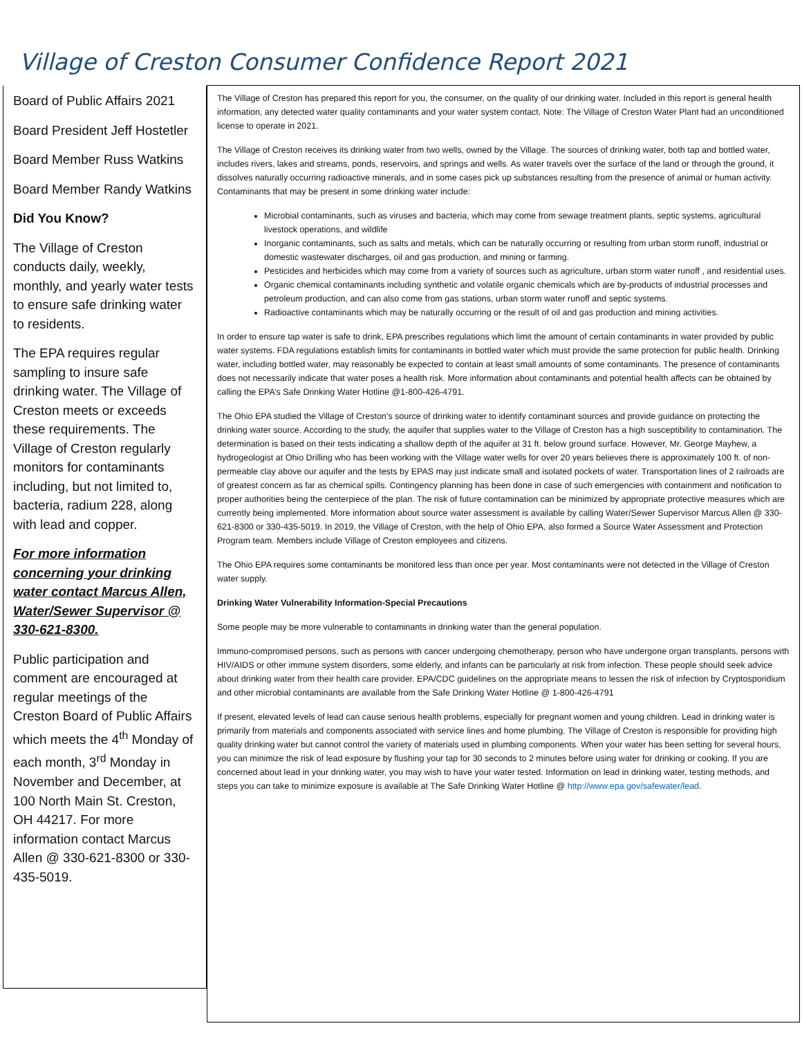Village of Creston Consumer Confidence Report 2021
Board of Public Affairs 2021
Board President Jeff Hostetler
Board Member Russ Watkins
Board Member Randy Watkins
Did You Know?
The Village of Creston conducts daily, weekly, monthly, and yearly water tests to ensure safe drinking water to residents.
The EPA requires regular sampling to insure safe drinking water. The Village of Creston meets or exceeds these requirements. The Village of Creston regularly monitors for contaminants including, but not limited to, bacteria, radium 228, along with lead and copper.
For more information concerning your drinking water contact Marcus Allen, Water/Sewer Supervisor @ 330-621-8300.
Public participation and comment are encouraged at regular meetings of the Creston Board of Public Affairs which meets the 4<sup>th</sup> Monday of each month, 3<sup>rd</sup> Monday in November and December, at 100 North Main St. Creston, OH 44217. For more information contact Marcus Allen @ 330-621-8300 or 330-435-5019.
The Village of Creston has prepared this report for you, the consumer, on the quality of our drinking water. Included in this report is general health information, any detected water quality contaminants and your water system contact. Note: The Village of Creston Water Plant had an unconditioned license to operate in 2021.
The Village of Creston receives its drinking water from two wells, owned by the Village. The sources of drinking water, both tap and bottled water, includes rivers, lakes and streams, ponds, reservoirs, and springs and wells. As water travels over the surface of the land or through the ground, it dissolves naturally occurring radioactive minerals, and in some cases pick up substances resulting from the presence of animal or human activity. Contaminants that may be present in some drinking water include:
Microbial contaminants, such as viruses and bacteria, which may come from sewage treatment plants, septic systems, agricultural livestock operations, and wildlife
Inorganic contaminants, such as salts and metals, which can be naturally occurring or resulting from urban storm runoff, industrial or domestic wastewater discharges, oil and gas production, and mining or farming.
Pesticides and herbicides which may come from a variety of sources such as agriculture, urban storm water runoff , and residential uses.
Organic chemical contaminants including synthetic and volatile organic chemicals which are by-products of industrial processes and petroleum production, and can also come from gas stations, urban storm water runoff and septic systems.
Radioactive contaminants which may be naturally occurring or the result of oil and gas production and mining activities.
In order to ensure tap water is safe to drink, EPA prescribes regulations which limit the amount of certain contaminants in water provided by public water systems. FDA regulations establish limits for contaminants in bottled water which must provide the same protection for public health. Drinking water, including bottled water, may reasonably be expected to contain at least small amounts of some contaminants. The presence of contaminants does not necessarily indicate that water poses a health risk. More information about contaminants and potential health affects can be obtained by calling the EPA’s Safe Drinking Water Hotline @1-800-426-4791.
The Ohio EPA studied the Village of Creston’s source of drinking water to identify contaminant sources and provide guidance on protecting the drinking water source. According to the study, the aquifer that supplies water to the Village of Creston has a high susceptibility to contamination. The determination is based on their tests indicating a shallow depth of the aquifer at 31 ft. below ground surface. However, Mr. George Mayhew, a hydrogeologist at Ohio Drilling who has been working with the Village water wells for over 20 years believes there is approximately 100 ft. of non-permeable clay above our aquifer and the tests by EPAS may just indicate small and isolated pockets of water. Transportation lines of 2 railroads are of greatest concern as far as chemical spills. Contingency planning has been done in case of such emergencies with containment and notification to proper authorities being the centerpiece of the plan. The risk of future contamination can be minimized by appropriate protective measures which are currently being implemented. More information about source water assessment is available by calling Water/Sewer Supervisor Marcus Allen @ 330-621-8300 or 330-435-5019. In 2019, the Village of Creston, with the help of Ohio EPA, also formed a Source Water Assessment and Protection Program team. Members include Village of Creston employees and citizens.
The Ohio EPA requires some contaminants be monitored less than once per year. Most contaminants were not detected in the Village of Creston water supply.
Drinking Water Vulnerability Information-Special Precautions
Some people may be more vulnerable to contaminants in drinking water than the general population.
Immuno-compromised persons, such as persons with cancer undergoing chemotherapy, person who have undergone organ transplants, persons with HIV/AIDS or other immune system disorders, some elderly, and infants can be particularly at risk from infection. These people should seek advice about drinking water from their health care provider. EPA/CDC guidelines on the appropriate means to lessen the risk of infection by Cryptosporidium and other microbial contaminants are available from the Safe Drinking Water Hotline @ 1-800-426-4791
If present, elevated levels of lead can cause serious health problems, especially for pregnant women and young children. Lead in drinking water is primarily from materials and components associated with service lines and home plumbing. The Village of Creston is responsible for providing high quality drinking water but cannot control the variety of materials used in plumbing components. When your water has been setting for several hours, you can minimize the risk of lead exposure by flushing your tap for 30 seconds to 2 minutes before using water for drinking or cooking. If you are concerned about lead in your drinking water, you may wish to have your water tested. Information on lead in drinking water, testing methods, and steps you can take to minimize exposure is available at The Safe Drinking Water Hotline @ http://www.epa.gov/safewater/lead.